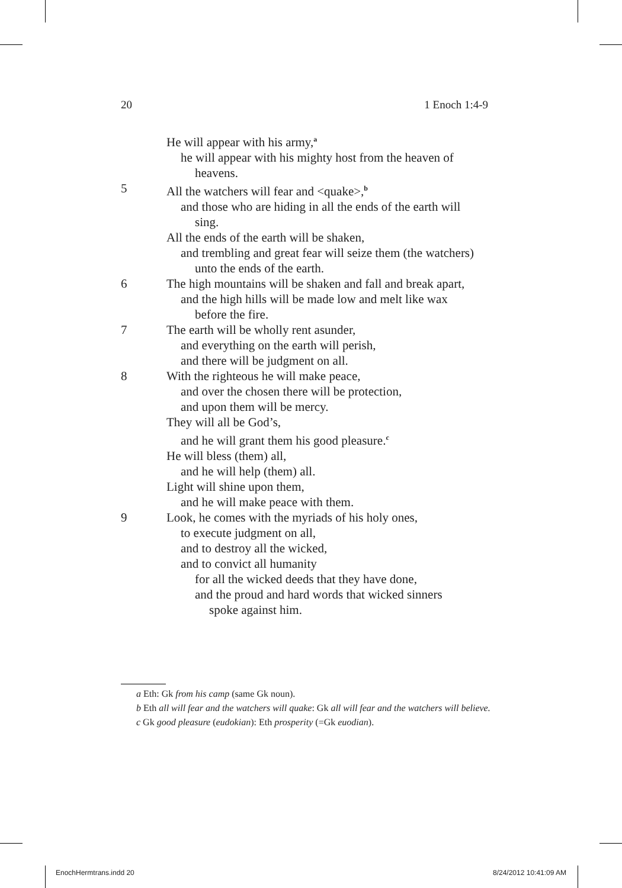20 1 Enoch 1:4-9
He will appear with his army,<sup>a</sup>
he will appear with his mighty host from the heaven of
heavens.
5 All the watchers will fear and <quake>,<sup>b</sup>
and those who are hiding in all the ends of the earth will
sing.
All the ends of the earth will be shaken,
and trembling and great fear will seize them (the watchers)
unto the ends of the earth.
6 The high mountains will be shaken and fall and break apart,
and the high hills will be made low and melt like wax
before the fire.
7 The earth will be wholly rent asunder,
and everything on the earth will perish,
and there will be judgment on all.
8 With the righteous he will make peace,
and over the chosen there will be protection,
and upon them will be mercy.
They will all be God’s,
and he will grant them his good pleasure.<sup>c</sup>
He will bless (them) all,
and he will help (them) all.
Light will shine upon them,
and he will make peace with them.
9 Look, he comes with the myriads of his holy ones,
to execute judgment on all,
and to destroy all the wicked,
and to convict all humanity
for all the wicked deeds that they have done,
and the proud and hard words that wicked sinners
spoke against him.
a Eth: Gk from his camp (same Gk noun).
b Eth all will fear and the watchers will quake: Gk all will fear and the watchers will believe.
c Gk good pleasure (eudokian): Eth prosperity (=Gk euodian).
EnochHermtrans.indd 20 8/24/2012 10:41:09 AM